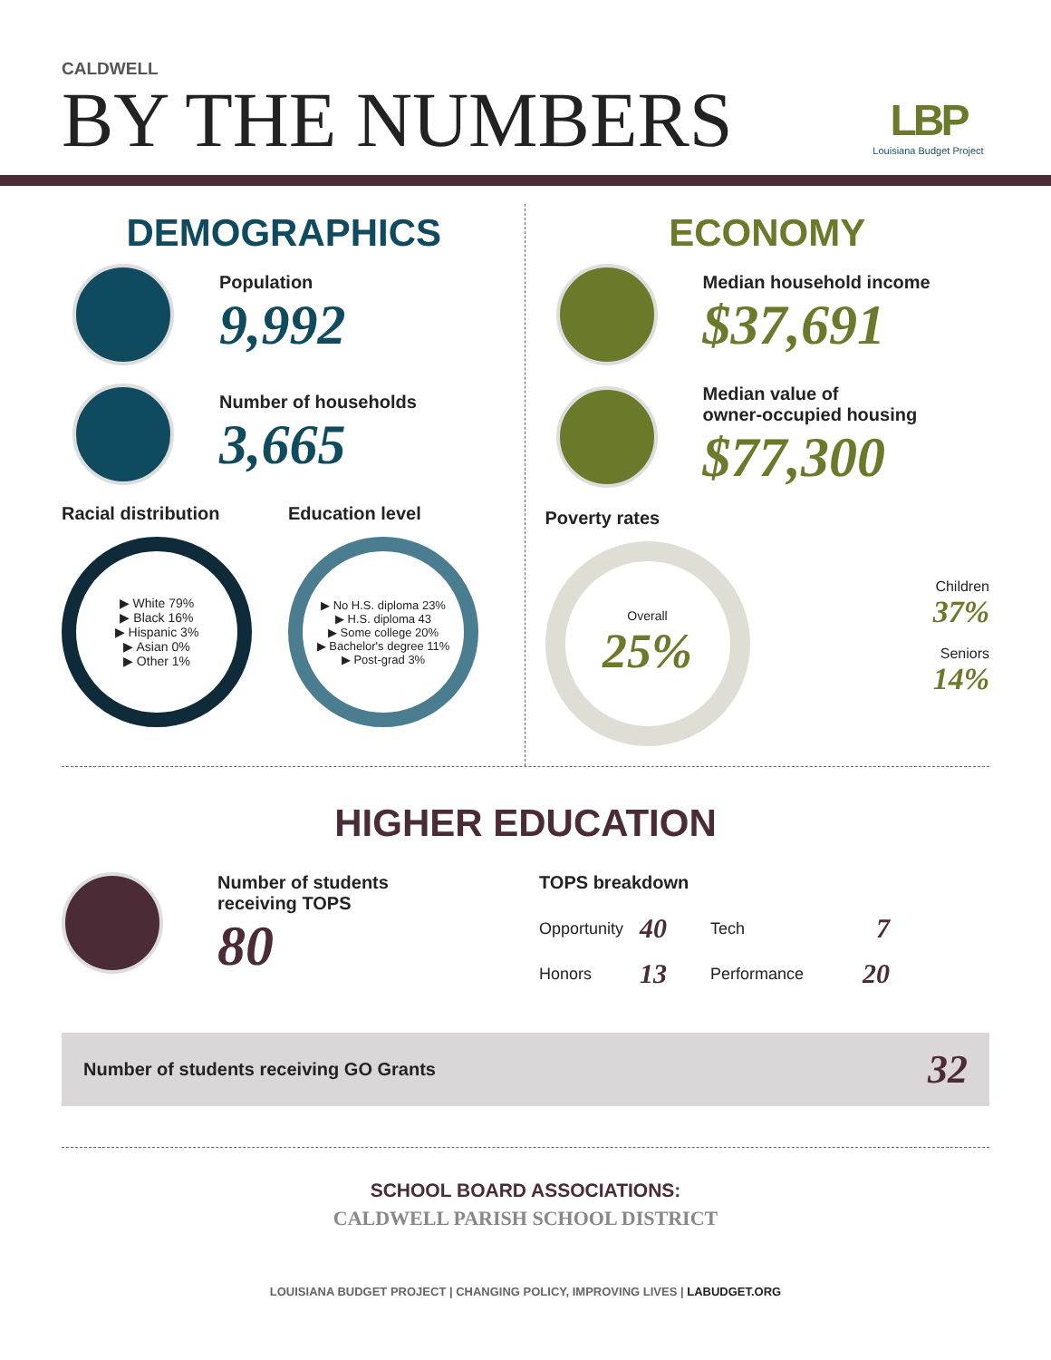CALDWELL
BY THE NUMBERS
LBP
Louisiana Budget Project
DEMOGRAPHICS
Population
9,992
Number of households
3,665
Racial distribution
▶ White 79%
▶ Black 16%
▶ Hispanic 3%
▶ Asian 0%
▶ Other 1%
Education level
▶ No H.S. diploma 23%
▶ H.S. diploma 43
▶ Some college 20%
▶ Bachelor's degree 11%
▶ Post-grad 3%
ECONOMY
Median household income
$37,691
Median value of
owner-occupied housing
$77,300
Poverty rates
Overall
25%
Children
37%
Seniors
14%
HIGHER EDUCATION
Number of students
receiving TOPS
80
TOPS breakdown
| Opportunity | 40 | Tech | 7 |
| Honors | 13 | Performance | 20 |
Number of students receiving GO Grants 32
SCHOOL BOARD ASSOCIATIONS:
CALDWELL PARISH SCHOOL DISTRICT
LOUISIANA BUDGET PROJECT | CHANGING POLICY, IMPROVING LIVES | LABUDGET.ORG